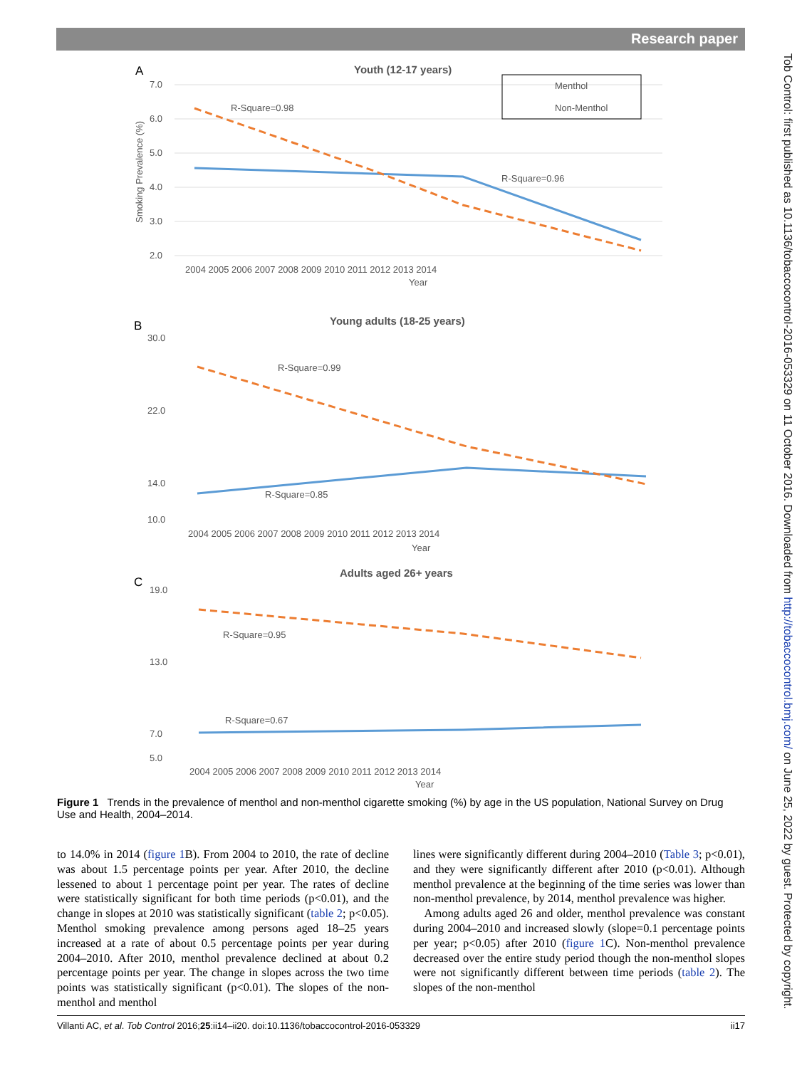Research paper
Tob Control: first published as 10.1136/tobaccocontrol-2016-053329 on 11 October 2016. Downloaded from http://tobaccocontrol.bmj.com/ on June 25, 2022 by guest. Protected by copyright.
A
Youth (12-17 years)
7.0
6.0
5.0
4.0
3.0
2.0
R-Square=0.98
R-Square=0.96
Menthol
Non-Menthol
2004 2005 2006 2007 2008 2009 2010 2011 2012 2013 2014
Year
Smoking Prevalence (%)
B
Young adults (18-25 years)
30.0
22.0
14.0
10.0
R-Square=0.99
R-Square=0.85
2004 2005 2006 2007 2008 2009 2010 2011 2012 2013 2014
Year
C
Adults aged 26+ years
19.0
13.0
7.0
5.0
R-Square=0.95
R-Square=0.67
2004 2005 2006 2007 2008 2009 2010 2011 2012 2013 2014
Year
Figure 1 Trends in the prevalence of menthol and non-menthol cigarette smoking (%) by age in the US population, National Survey on Drug Use and Health, 2004–2014.
to 14.0% in 2014 (figure 1 B). From 2004 to 2010, the rate of decline was about 1.5 percentage points per year. After 2010, the decline lessened to about 1 percentage point per year. The rates of decline were statistically significant for both time periods (p<0.01), and the change in slopes at 2010 was statistically significant (table 2; p<0.05). Menthol smoking prevalence among persons aged 18–25 years increased at a rate of about 0.5 percentage points per year during 2004–2010. After 2010, menthol prevalence declined at about 0.2 percentage points per year. The change in slopes across the two time points was statistically significant (p<0.01). The slopes of the non-menthol and menthol
lines were significantly different during 2004–2010 (Table 3; p<0.01), and they were significantly different after 2010 (p<0.01). Although menthol prevalence at the beginning of the time series was lower than non-menthol prevalence, by 2014, menthol prevalence was higher.
Among adults aged 26 and older, menthol prevalence was constant during 2004–2010 and increased slowly (slope=0.1 percentage points per year; p<0.05) after 2010 (figure 1 C). Non-menthol prevalence decreased over the entire study period though the non-menthol slopes were not significantly different between time periods (table 2). The slopes of the non-menthol
Villanti AC, et al. Tob Control 2016;25:ii14–ii20. doi:10.1136/tobaccocontrol-2016-053329 ii17